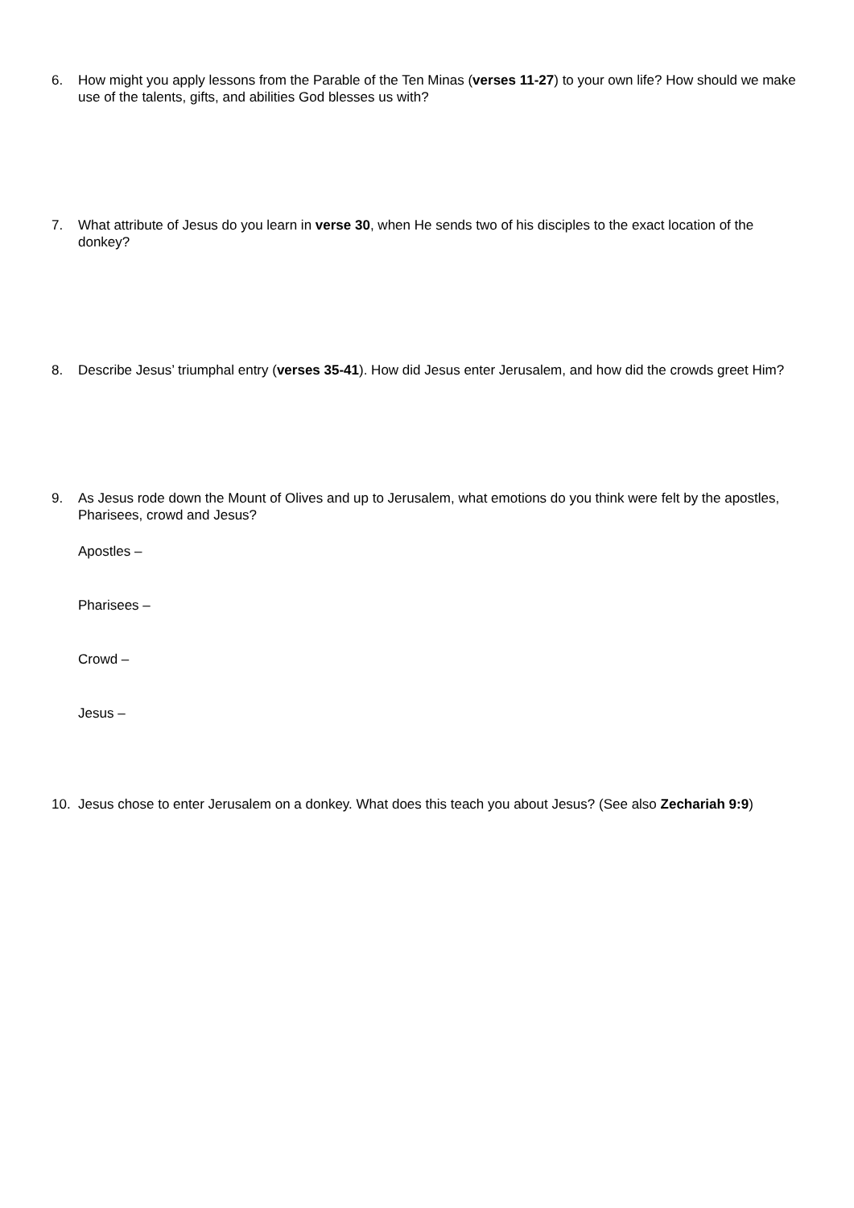6. How might you apply lessons from the Parable of the Ten Minas (verses 11-27) to your own life? How should we make use of the talents, gifts, and abilities God blesses us with?
7. What attribute of Jesus do you learn in verse 30, when He sends two of his disciples to the exact location of the donkey?
8. Describe Jesus’ triumphal entry (verses 35-41). How did Jesus enter Jerusalem, and how did the crowds greet Him?
9. As Jesus rode down the Mount of Olives and up to Jerusalem, what emotions do you think were felt by the apostles, Pharisees, crowd and Jesus?
Apostles –
Pharisees –
Crowd –
Jesus –
10. Jesus chose to enter Jerusalem on a donkey. What does this teach you about Jesus? (See also Zechariah 9:9)